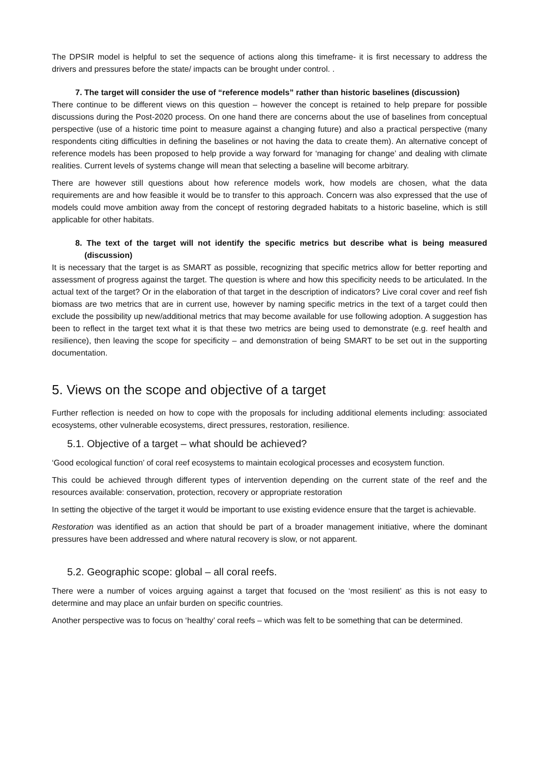The DPSIR model is helpful to set the sequence of actions along this timeframe- it is first necessary to address the drivers and pressures before the state/ impacts can be brought under control. .
7. The target will consider the use of “reference models” rather than historic baselines (discussion)
There continue to be different views on this question – however the concept is retained to help prepare for possible discussions during the Post-2020 process. On one hand there are concerns about the use of baselines from conceptual perspective (use of a historic time point to measure against a changing future) and also a practical perspective (many respondents citing difficulties in defining the baselines or not having the data to create them). An alternative concept of reference models has been proposed to help provide a way forward for ‘managing for change’ and dealing with climate realities. Current levels of systems change will mean that selecting a baseline will become arbitrary.
There are however still questions about how reference models work, how models are chosen, what the data requirements are and how feasible it would be to transfer to this approach. Concern was also expressed that the use of models could move ambition away from the concept of restoring degraded habitats to a historic baseline, which is still applicable for other habitats.
8. The text of the target will not identify the specific metrics but describe what is being measured (discussion)
It is necessary that the target is as SMART as possible, recognizing that specific metrics allow for better reporting and assessment of progress against the target. The question is where and how this specificity needs to be articulated. In the actual text of the target? Or in the elaboration of that target in the description of indicators? Live coral cover and reef fish biomass are two metrics that are in current use, however by naming specific metrics in the text of a target could then exclude the possibility up new/additional metrics that may become available for use following adoption. A suggestion has been to reflect in the target text what it is that these two metrics are being used to demonstrate (e.g. reef health and resilience), then leaving the scope for specificity – and demonstration of being SMART to be set out in the supporting documentation.
5. Views on the scope and objective of a target
Further reflection is needed on how to cope with the proposals for including additional elements including: associated ecosystems, other vulnerable ecosystems, direct pressures, restoration, resilience.
5.1. Objective of a target – what should be achieved?
‘Good ecological function’ of coral reef ecosystems to maintain ecological processes and ecosystem function.
This could be achieved through different types of intervention depending on the current state of the reef and the resources available: conservation, protection, recovery or appropriate restoration
In setting the objective of the target it would be important to use existing evidence ensure that the target is achievable.
Restoration was identified as an action that should be part of a broader management initiative, where the dominant pressures have been addressed and where natural recovery is slow, or not apparent.
5.2. Geographic scope: global – all coral reefs.
There were a number of voices arguing against a target that focused on the ‘most resilient’ as this is not easy to determine and may place an unfair burden on specific countries.
Another perspective was to focus on ‘healthy’ coral reefs – which was felt to be something that can be determined.